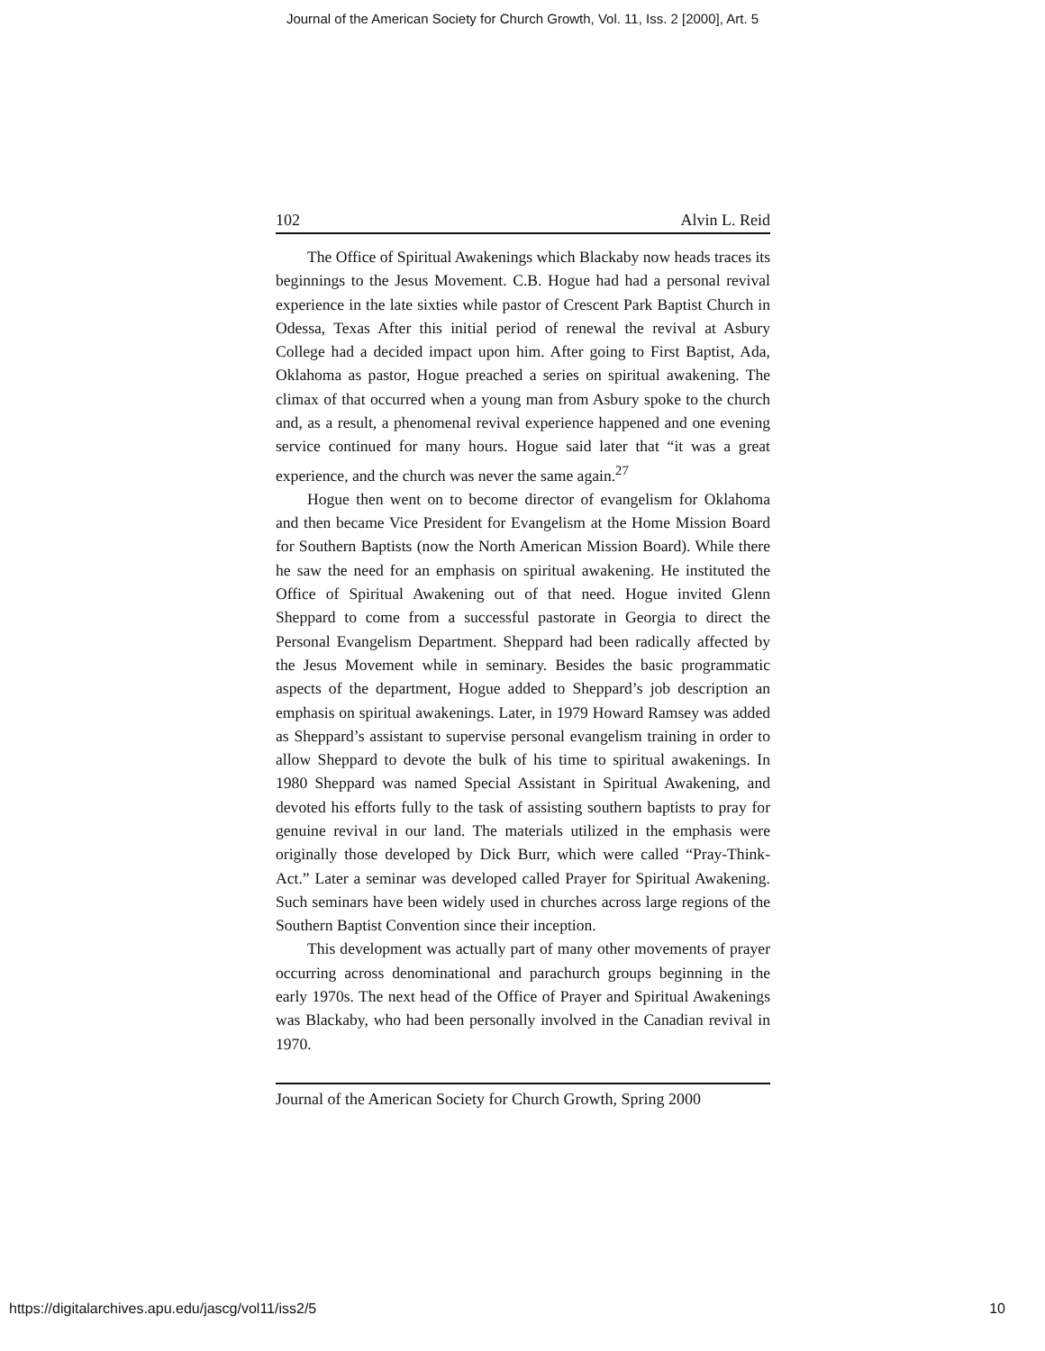Journal of the American Society for Church Growth, Vol. 11, Iss. 2 [2000], Art. 5
102 Alvin L. Reid
The Office of Spiritual Awakenings which Blackaby now heads traces its beginnings to the Jesus Movement. C.B. Hogue had had a personal revival experience in the late sixties while pastor of Crescent Park Baptist Church in Odessa, Texas After this initial period of renewal the revival at Asbury College had a decided impact upon him. After going to First Baptist, Ada, Oklahoma as pastor, Hogue preached a series on spiritual awakening. The climax of that occurred when a young man from Asbury spoke to the church and, as a result, a phenomenal revival experience happened and one evening service continued for many hours. Hogue said later that “it was a great experience, and the church was never the same again.<sup>27</sup>
Hogue then went on to become director of evangelism for Oklahoma and then became Vice President for Evangelism at the Home Mission Board for Southern Baptists (now the North American Mission Board). While there he saw the need for an emphasis on spiritual awakening. He instituted the Office of Spiritual Awakening out of that need. Hogue invited Glenn Sheppard to come from a successful pastorate in Georgia to direct the Personal Evangelism Department. Sheppard had been radically affected by the Jesus Movement while in seminary. Besides the basic programmatic aspects of the department, Hogue added to Sheppard’s job description an emphasis on spiritual awakenings. Later, in 1979 Howard Ramsey was added as Sheppard’s assistant to supervise personal evangelism training in order to allow Sheppard to devote the bulk of his time to spiritual awakenings. In 1980 Sheppard was named Special Assistant in Spiritual Awakening, and devoted his efforts fully to the task of assisting southern baptists to pray for genuine revival in our land. The materials utilized in the emphasis were originally those developed by Dick Burr, which were called “Pray-Think-Act.” Later a seminar was developed called Prayer for Spiritual Awakening. Such seminars have been widely used in churches across large regions of the Southern Baptist Convention since their inception.
This development was actually part of many other movements of prayer occurring across denominational and parachurch groups beginning in the early 1970s. The next head of the Office of Prayer and Spiritual Awakenings was Blackaby, who had been personally involved in the Canadian revival in 1970.
Journal of the American Society for Church Growth, Spring 2000
https://digitalarchives.apu.edu/jascg/vol11/iss2/5 10